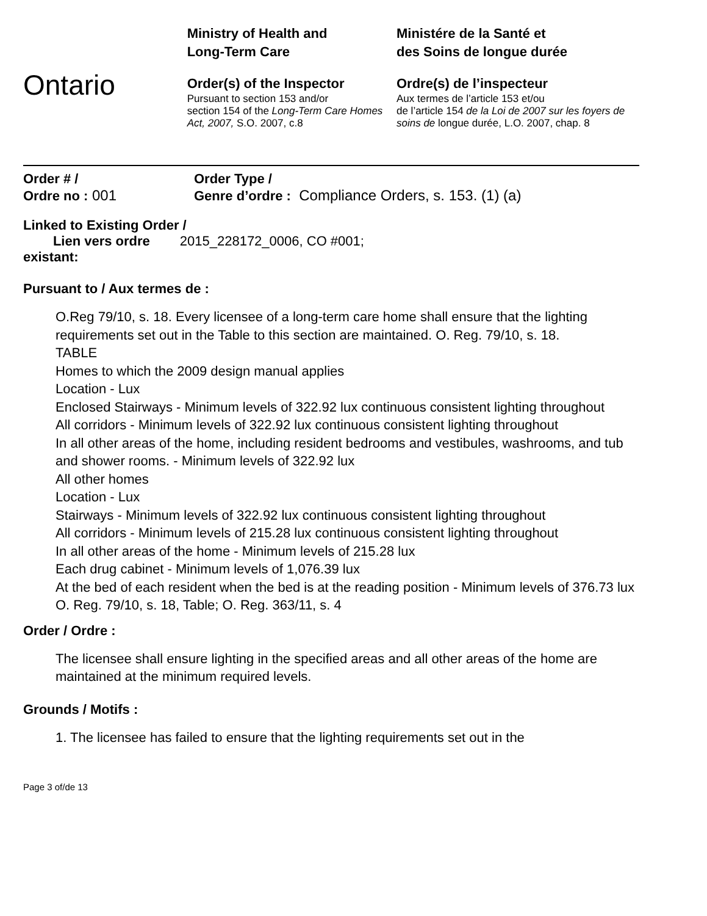Ontario
Ministry of Health and
Long-Term Care
Order(s) of the Inspector
Pursuant to section 153 and/or
section 154 of the Long-Term Care Homes Act, 2007, S.O. 2007, c.8
Ministére de la Santé et
des Soins de longue durée
Ordre(s) de l’inspecteur
Aux termes de l’article 153 et/ou
de l’article 154 de la Loi de 2007 sur les foyers de soins de longue durée, L.O. 2007, chap. 8
Order # /
Ordre no : 001
Order Type /
Genre d’ordre : Compliance Orders, s. 153. (1) (a)
Linked to Existing Order /
Lien vers ordre 2015_228172_0006, CO #001;
existant:
Pursuant to / Aux termes de :
O.Reg 79/10, s. 18. Every licensee of a long-term care home shall ensure that the lighting requirements set out in the Table to this section are maintained. O. Reg. 79/10, s. 18.
TABLE
Homes to which the 2009 design manual applies
Location - Lux
Enclosed Stairways - Minimum levels of 322.92 lux continuous consistent lighting throughout
All corridors - Minimum levels of 322.92 lux continuous consistent lighting throughout
In all other areas of the home, including resident bedrooms and vestibules, washrooms, and tub and shower rooms. - Minimum levels of 322.92 lux
All other homes
Location - Lux
Stairways - Minimum levels of 322.92 lux continuous consistent lighting throughout
All corridors - Minimum levels of 215.28 lux continuous consistent lighting throughout
In all other areas of the home - Minimum levels of 215.28 lux
Each drug cabinet - Minimum levels of 1,076.39 lux
At the bed of each resident when the bed is at the reading position - Minimum levels of 376.73 lux
O. Reg. 79/10, s. 18, Table; O. Reg. 363/11, s. 4
Order / Ordre :
The licensee shall ensure lighting in the specified areas and all other areas of the home are maintained at the minimum required levels.
Grounds / Motifs :
1. The licensee has failed to ensure that the lighting requirements set out in the
Page 3 of/de 13